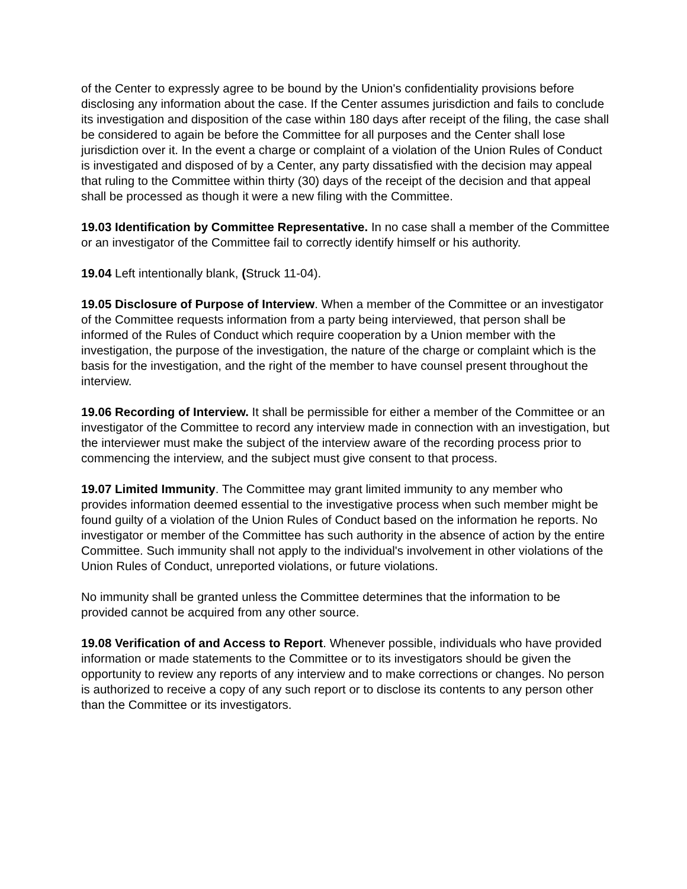of the Center to expressly agree to be bound by the Union's confidentiality provisions before disclosing any information about the case. If the Center assumes jurisdiction and fails to conclude its investigation and disposition of the case within 180 days after receipt of the filing, the case shall be considered to again be before the Committee for all purposes and the Center shall lose jurisdiction over it. In the event a charge or complaint of a violation of the Union Rules of Conduct is investigated and disposed of by a Center, any party dissatisfied with the decision may appeal that ruling to the Committee within thirty (30) days of the receipt of the decision and that appeal shall be processed as though it were a new filing with the Committee.
19.03 Identification by Committee Representative. In no case shall a member of the Committee or an investigator of the Committee fail to correctly identify himself or his authority.
19.04 Left intentionally blank, (Struck 11-04).
19.05 Disclosure of Purpose of Interview. When a member of the Committee or an investigator of the Committee requests information from a party being interviewed, that person shall be informed of the Rules of Conduct which require cooperation by a Union member with the investigation, the purpose of the investigation, the nature of the charge or complaint which is the basis for the investigation, and the right of the member to have counsel present throughout the interview.
19.06 Recording of Interview. It shall be permissible for either a member of the Committee or an investigator of the Committee to record any interview made in connection with an investigation, but the interviewer must make the subject of the interview aware of the recording process prior to commencing the interview, and the subject must give consent to that process.
19.07 Limited Immunity. The Committee may grant limited immunity to any member who provides information deemed essential to the investigative process when such member might be found guilty of a violation of the Union Rules of Conduct based on the information he reports. No investigator or member of the Committee has such authority in the absence of action by the entire Committee. Such immunity shall not apply to the individual's involvement in other violations of the Union Rules of Conduct, unreported violations, or future violations.
No immunity shall be granted unless the Committee determines that the information to be provided cannot be acquired from any other source.
19.08 Verification of and Access to Report. Whenever possible, individuals who have provided information or made statements to the Committee or to its investigators should be given the opportunity to review any reports of any interview and to make corrections or changes. No person is authorized to receive a copy of any such report or to disclose its contents to any person other than the Committee or its investigators.